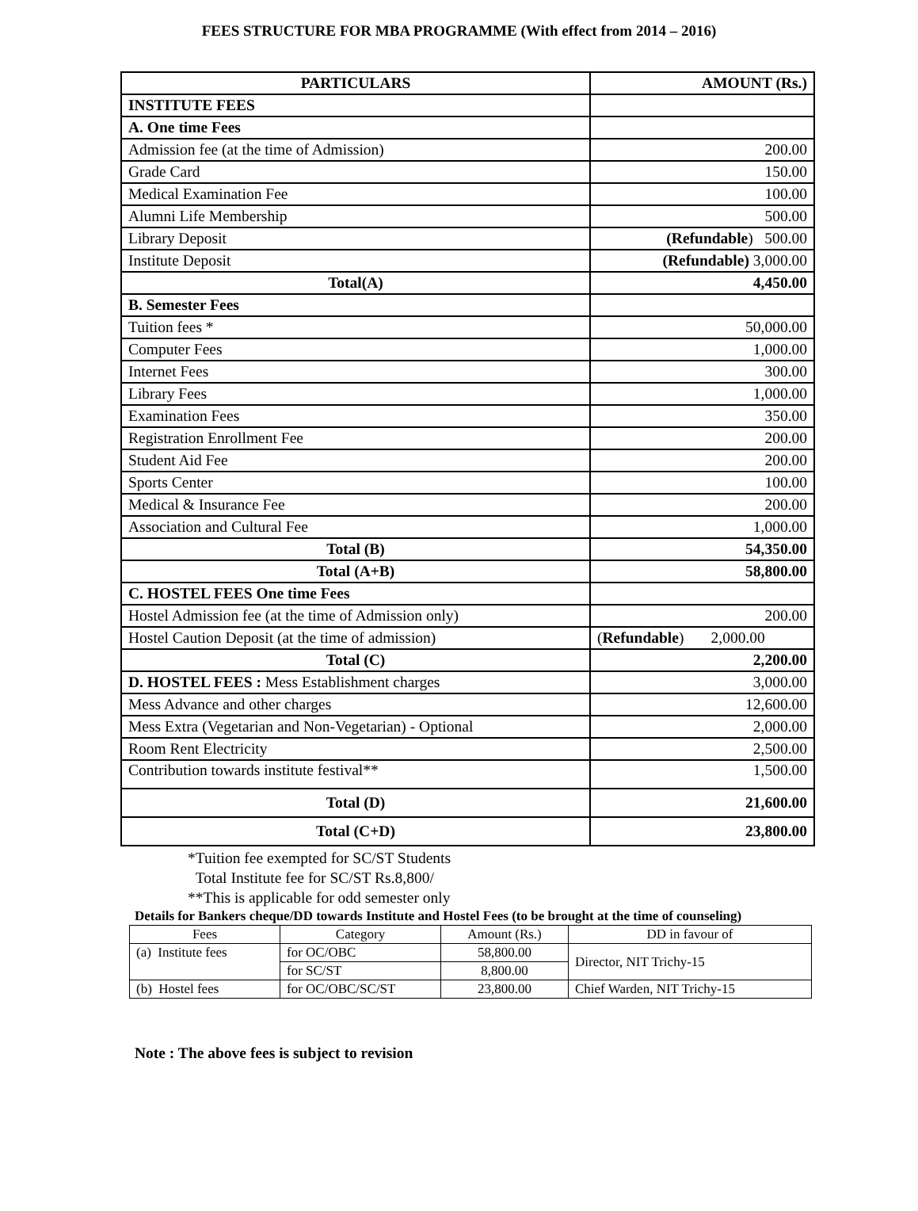FEES STRUCTURE FOR MBA PROGRAMME (With effect from 2014 – 2016)
| PARTICULARS | AMOUNT (Rs.) |
| --- | --- |
| INSTITUTE FEES | |
| A. One time Fees | |
| Admission fee (at the time of Admission) | 200.00 |
| Grade Card | 150.00 |
| Medical Examination Fee | 100.00 |
| Alumni Life Membership | 500.00 |
| Library Deposit | (Refundable ) 500.00 |
| Institute Deposit | (Refundable) 3,000.00 |
| Total(A) | 4,450.00 |
| B. Semester Fees | |
| Tuition fees * | 50,000.00 |
| Computer Fees | 1,000.00 |
| Internet Fees | 300.00 |
| Library Fees | 1,000.00 |
| Examination Fees | 350.00 |
| Registration Enrollment Fee | 200.00 |
| Student Aid Fee | 200.00 |
| Sports Center | 100.00 |
| Medical & Insurance Fee | 200.00 |
| Association and Cultural Fee | 1,000.00 |
| Total (B) | 54,350.00 |
| Total (A+B) | 58,800.00 |
| C. HOSTEL FEES One time Fees | |
| Hostel Admission fee (at the time of Admission only) | 200.00 |
| Hostel Caution Deposit (at the time of admission) | ( Refundable ) 2,000.00 |
| Total (C) | 2,200.00 |
| D. HOSTEL FEES : Mess Establishment charges | 3,000.00 |
| Mess Advance and other charges | 12,600.00 |
| Mess Extra (Vegetarian and Non-Vegetarian) - Optional | 2,000.00 |
| Room Rent Electricity | 2,500.00 |
| Contribution towards institute festival** | 1,500.00 |
| Total (D) | 21,600.00 |
| Total (C+D) | 23,800.00 |
*Tuition fee exempted for SC/ST Students
Total Institute fee for SC/ST Rs.8,800/
**This is applicable for odd semester only
Details for Bankers cheque/DD towards Institute and Hostel Fees (to be brought at the time of counseling)
| Fees | Category | Amount (Rs.) | DD in favour of |
| (a) Institute fees | for OC/OBC | 58,800.00 | Director, NIT Trichy-15 |
| | for SC/ST | 8,800.00 | |
| (b) Hostel fees | for OC/OBC/SC/ST | 23,800.00 | Chief Warden, NIT Trichy-15 |
Note : The above fees is subject to revision